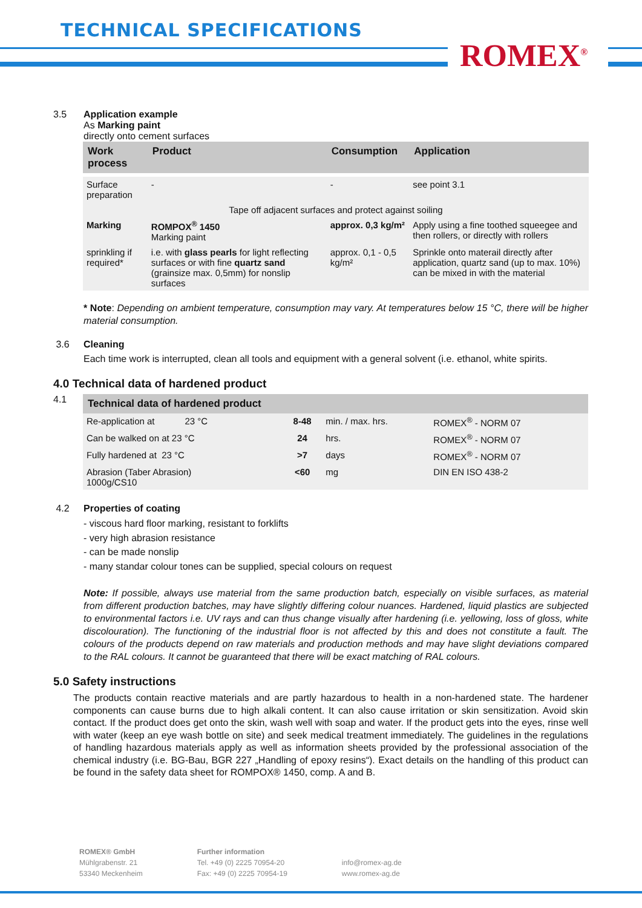TECHNICAL SPECIFICATIONS
ROMEX<sup>®</sup>
3.5 Application example
As Marking paint
directly onto cement surfaces
| Work process | Product | Consumption | Application |
| --- | --- | --- | --- |
| Surface preparation | - | - | see point 3.1 |
| Tape off adjacent surfaces and protect against soiling | | | |
| Marking | ROMPOX<sup>®</sup> 1450 Marking paint | approx. 0,3 kg/m² | Apply using a fine toothed squeegee and then rollers, or directly with rollers |
| sprinkling if required* | i.e. with glass pearls for light reflecting surfaces or with fine quartz sand (grainsize max. 0,5mm) for nonslip surfaces | approx. 0,1 - 0,5 kg/m² | Sprinkle onto materail directly after application, quartz sand (up to max. 10%) can be mixed in with the material |
* Note: Depending on ambient temperature, consumption may vary. At temperatures below 15 °C, there will be higher material consumption.
3.6 Cleaning
Each time work is interrupted, clean all tools and equipment with a general solvent (i.e. ethanol, white spirits.
4.0 Technical data of hardened product
4.1
| Technical data of hardened product | | | | |
| --- | --- | --- | --- | --- |
| Re-application at 23 °C | 8-48 | min. / max. hrs. | ROMEX<sup>®</sup> - NORM 07 | |
| Can be walked on at 23 °C | 24 | hrs. | ROMEX<sup>®</sup> - NORM 07 | |
| Fully hardened at 23 °C | >7 | days | ROMEX<sup>®</sup> - NORM 07 | |
| Abrasion (Taber Abrasion) 1000g/CS10 | <60 | mg | DIN EN ISO 438-2 | |
4.2 Properties of coating
- viscous hard floor marking, resistant to forklifts
- very high abrasion resistance
- can be made nonslip
- many standar colour tones can be supplied, special colours on request
Note: If possible, always use material from the same production batch, especially on visible surfaces, as material from different production batches, may have slightly differing colour nuances. Hardened, liquid plastics are subjected to environmental factors i.e. UV rays and can thus change visually after hardening (i.e. yellowing, loss of gloss, white discolouration). The functioning of the industrial floor is not affected by this and does not constitute a fault. The colours of the products depend on raw materials and production methods and may have slight deviations compared to the RAL colours. It cannot be guaranteed that there will be exact matching of RAL colours.
5.0 Safety instructions
The products contain reactive materials and are partly hazardous to health in a non-hardened state. The hardener components can cause burns due to high alkali content. It can also cause irritation or skin sensitization. Avoid skin contact. If the product does get onto the skin, wash well with soap and water. If the product gets into the eyes, rinse well with water (keep an eye wash bottle on site) and seek medical treatment immediately. The guidelines in the regulations of handling hazardous materials apply as well as information sheets provided by the professional association of the chemical industry (i.e. BG-Bau, BGR 227 „Handling of epoxy resins“). Exact details on the handling of this product can be found in the safety data sheet for ROMPOX® 1450, comp. A and B.
ROMEX® GmbH
Mühlgrabenstr. 21
53340 Meckenheim
Further information
Tel. +49 (0) 2225 70954-20
Fax: +49 (0) 2225 70954-19
info@romex-ag.de
www.romex-ag.de